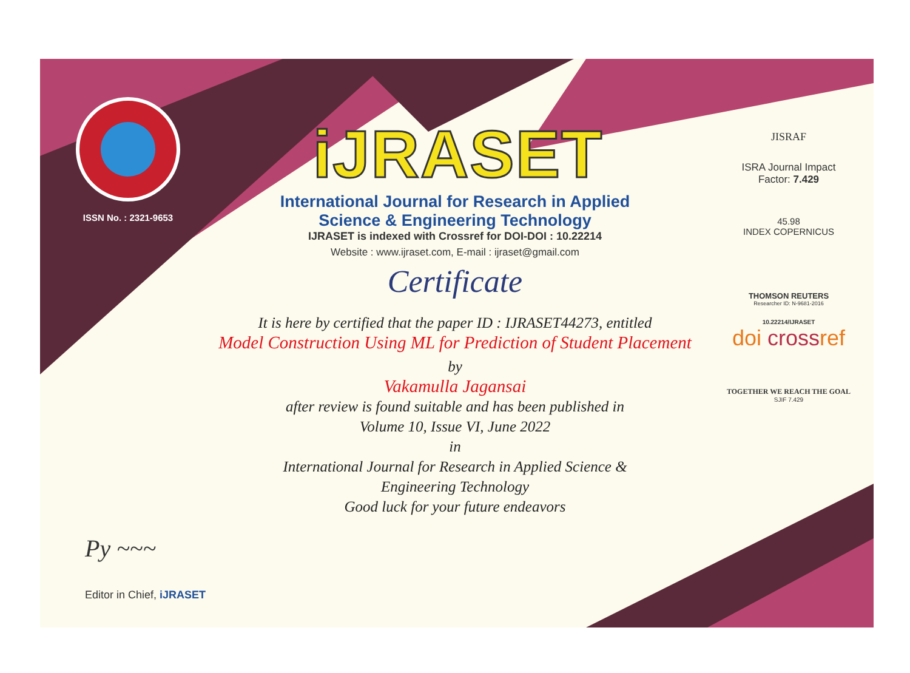ISSN No. : 2321-9653
iJRASET
International Journal for Research in Applied
Science & Engineering Technology
IJRASET is indexed with Crossref for DOI-DOI : 10.22214
Website : www.ijraset.com, E-mail : ijraset@gmail.com
Certificate
It is here by certified that the paper ID : IJRASET44273, entitled
Model Construction Using ML for Prediction of Student Placement
by
Vakamulla Jagansai
after review is found suitable and has been published in
Volume 10, Issue VI, June 2022
in
International Journal for Research in Applied Science &
Engineering Technology
Good luck for your future endeavors
JISRAF
ISRA Journal Impact
Factor: 7.429
45.98
INDEX COPERNICUS
THOMSON REUTERS
Researcher ID: N-9681-2016
10.22214/IJRASET
doi crossref
TOGETHER WE REACH THE GOAL
SJIF 7.429
Py ~~~
Editor in Chief, iJRASET